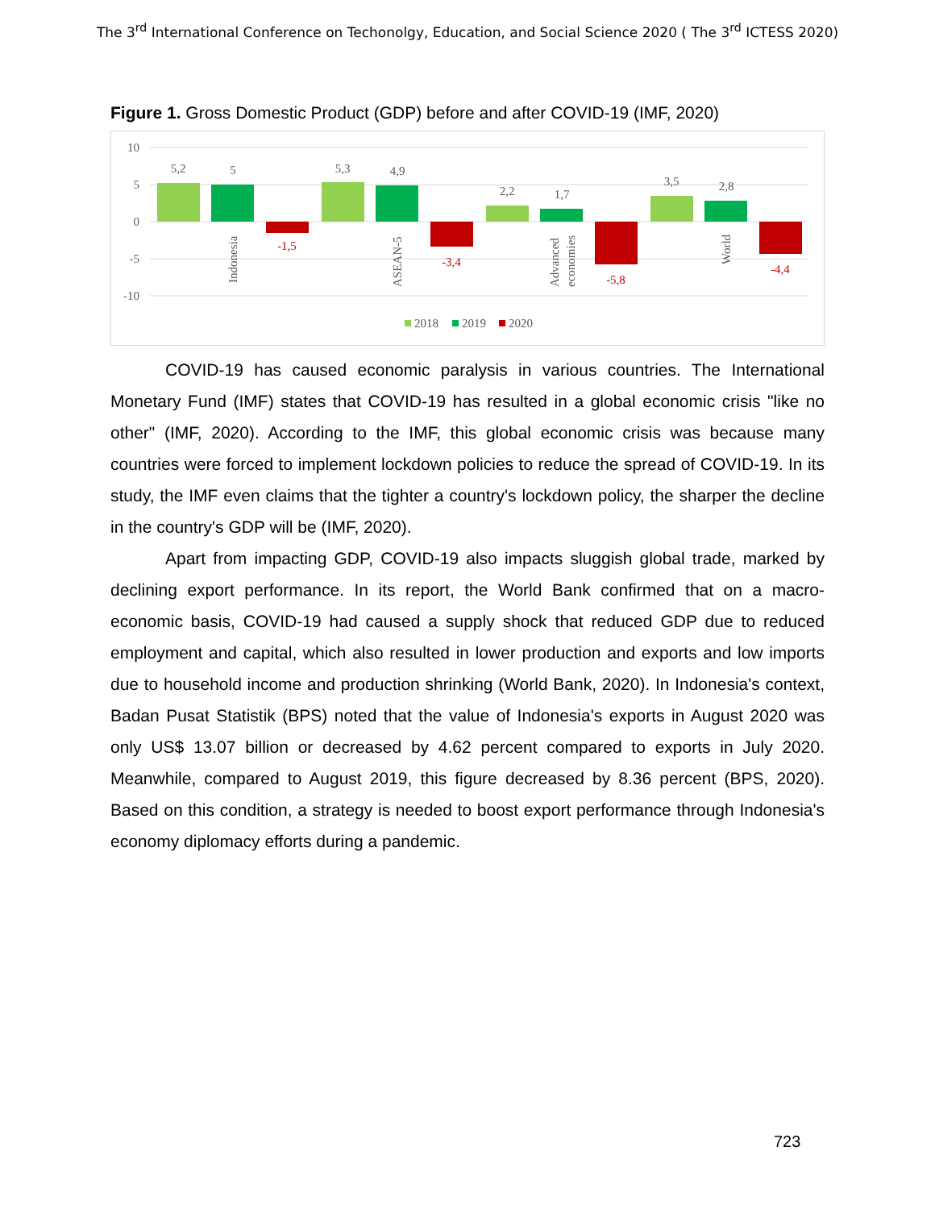The 3<sup>rd</sup> International Conference on Techonolgy, Education, and Social Science 2020 ( The 3<sup>rd</sup> ICTESS 2020)
Figure 1. Gross Domestic Product (GDP) before and after COVID-19 (IMF, 2020)
10
5
0
-5
-10
5,2
5
5,3
4,9
2,2
1,7
3,5
2,8
-1,5
-3,4
-5,8
-4,4
Indonesia
ASEAN-5
Advanced
economies
World
2018
2019
2020
COVID-19 has caused economic paralysis in various countries. The International Monetary Fund (IMF) states that COVID-19 has resulted in a global economic crisis "like no other" (IMF, 2020). According to the IMF, this global economic crisis was because many countries were forced to implement lockdown policies to reduce the spread of COVID-19. In its study, the IMF even claims that the tighter a country's lockdown policy, the sharper the decline in the country's GDP will be (IMF, 2020).
Apart from impacting GDP, COVID-19 also impacts sluggish global trade, marked by declining export performance. In its report, the World Bank confirmed that on a macro-economic basis, COVID-19 had caused a supply shock that reduced GDP due to reduced employment and capital, which also resulted in lower production and exports and low imports due to household income and production shrinking (World Bank, 2020). In Indonesia's context, Badan Pusat Statistik (BPS) noted that the value of Indonesia's exports in August 2020 was only US$ 13.07 billion or decreased by 4.62 percent compared to exports in July 2020. Meanwhile, compared to August 2019, this figure decreased by 8.36 percent (BPS, 2020). Based on this condition, a strategy is needed to boost export performance through Indonesia's economy diplomacy efforts during a pandemic.
723